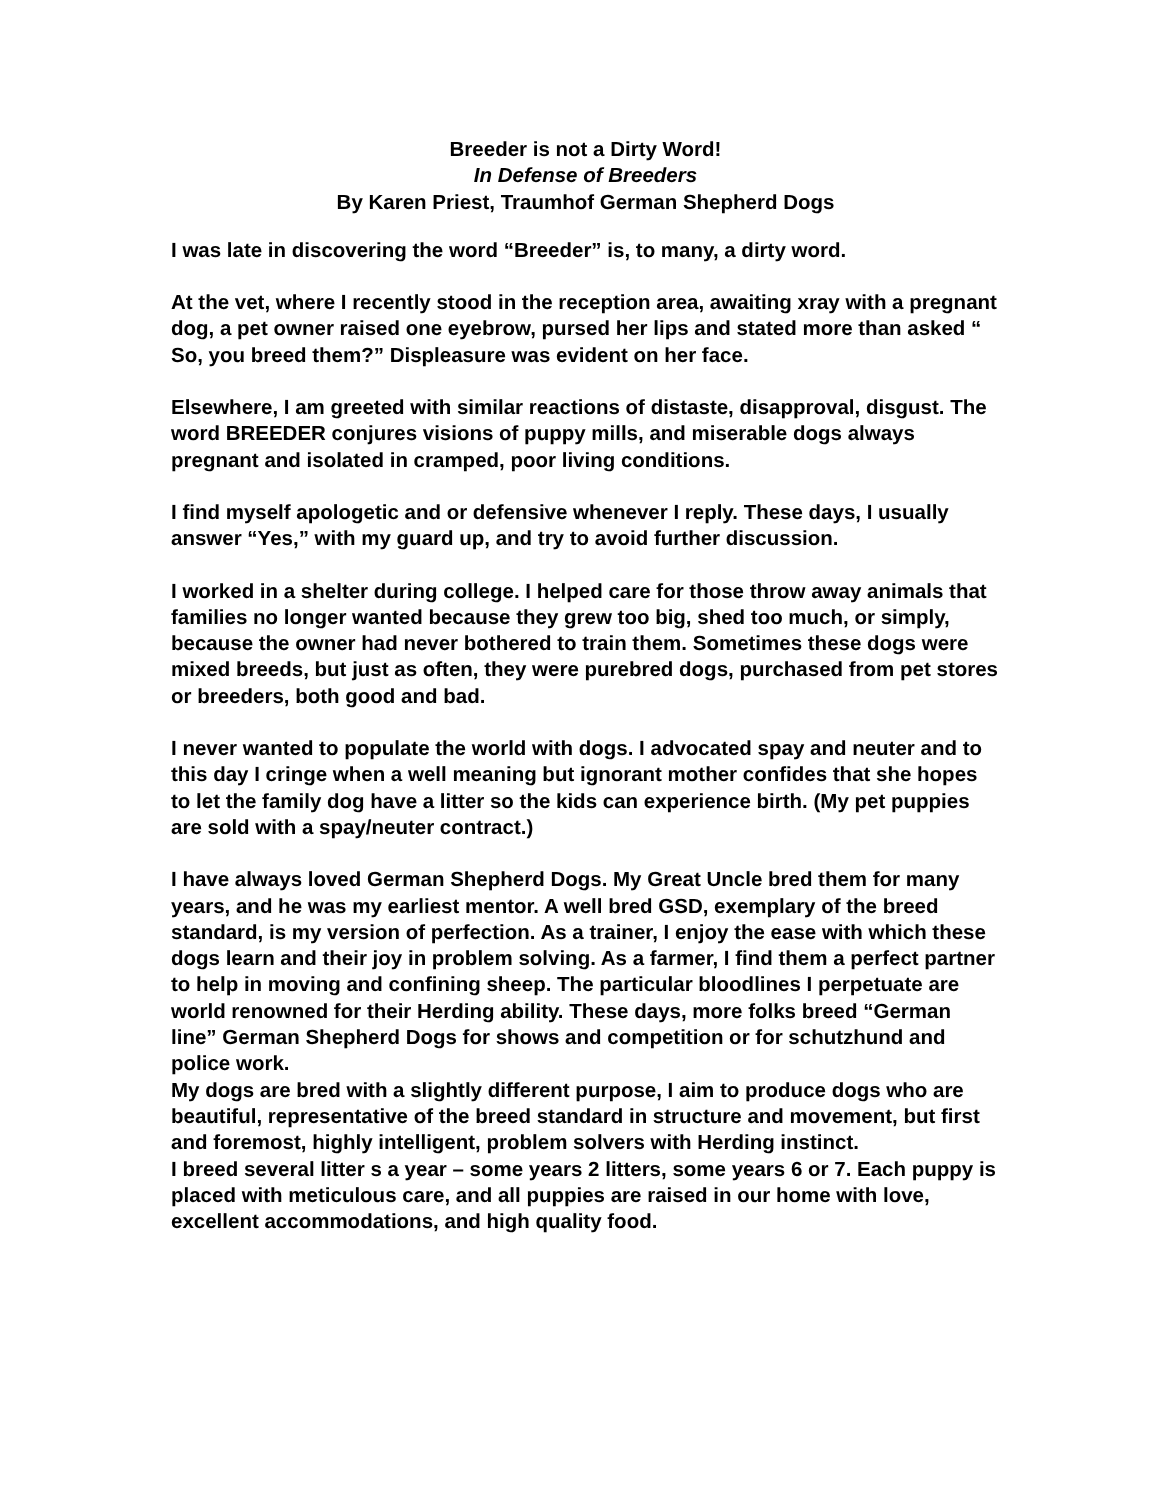Breeder is not a Dirty Word!
In Defense of Breeders
By Karen Priest, Traumhof German Shepherd Dogs
I was late in discovering the word “Breeder” is, to many, a dirty word.
At the vet, where I recently stood in the reception area, awaiting xray with a pregnant dog, a pet owner raised one eyebrow, pursed her lips and stated more than asked “ So, you breed them?” Displeasure was evident on her face.
Elsewhere, I am greeted with similar reactions of distaste, disapproval, disgust. The word BREEDER conjures visions of puppy mills, and miserable dogs always pregnant and isolated in cramped, poor living conditions.
I find myself apologetic and or defensive whenever I reply. These days, I usually answer “Yes,” with my guard up, and try to avoid further discussion.
I worked in a shelter during college. I helped care for those throw away animals that families no longer wanted because they grew too big, shed too much, or simply, because the owner had never bothered to train them. Sometimes these dogs were mixed breeds, but just as often, they were purebred dogs, purchased from pet stores or breeders, both good and bad.
I never wanted to populate the world with dogs. I advocated spay and neuter and to this day I cringe when a well meaning but ignorant mother confides that she hopes to let the family dog have a litter so the kids can experience birth. (My pet puppies are sold with a spay/neuter contract.)
I have always loved German Shepherd Dogs. My Great Uncle bred them for many years, and he was my earliest mentor. A well bred GSD, exemplary of the breed standard, is my version of perfection. As a trainer, I enjoy the ease with which these dogs learn and their joy in problem solving. As a farmer, I find them a perfect partner to help in moving and confining sheep. The particular bloodlines I perpetuate are world renowned for their Herding ability. These days, more folks breed “German line” German Shepherd Dogs for shows and competition or for schutzhund and police work.
My dogs are bred with a slightly different purpose, I aim to produce dogs who are beautiful, representative of the breed standard in structure and movement, but first and foremost, highly intelligent, problem solvers with Herding instinct.
I breed several litter s a year – some years 2 litters, some years 6 or 7. Each puppy is placed with meticulous care, and all puppies are raised in our home with love, excellent accommodations, and high quality food.